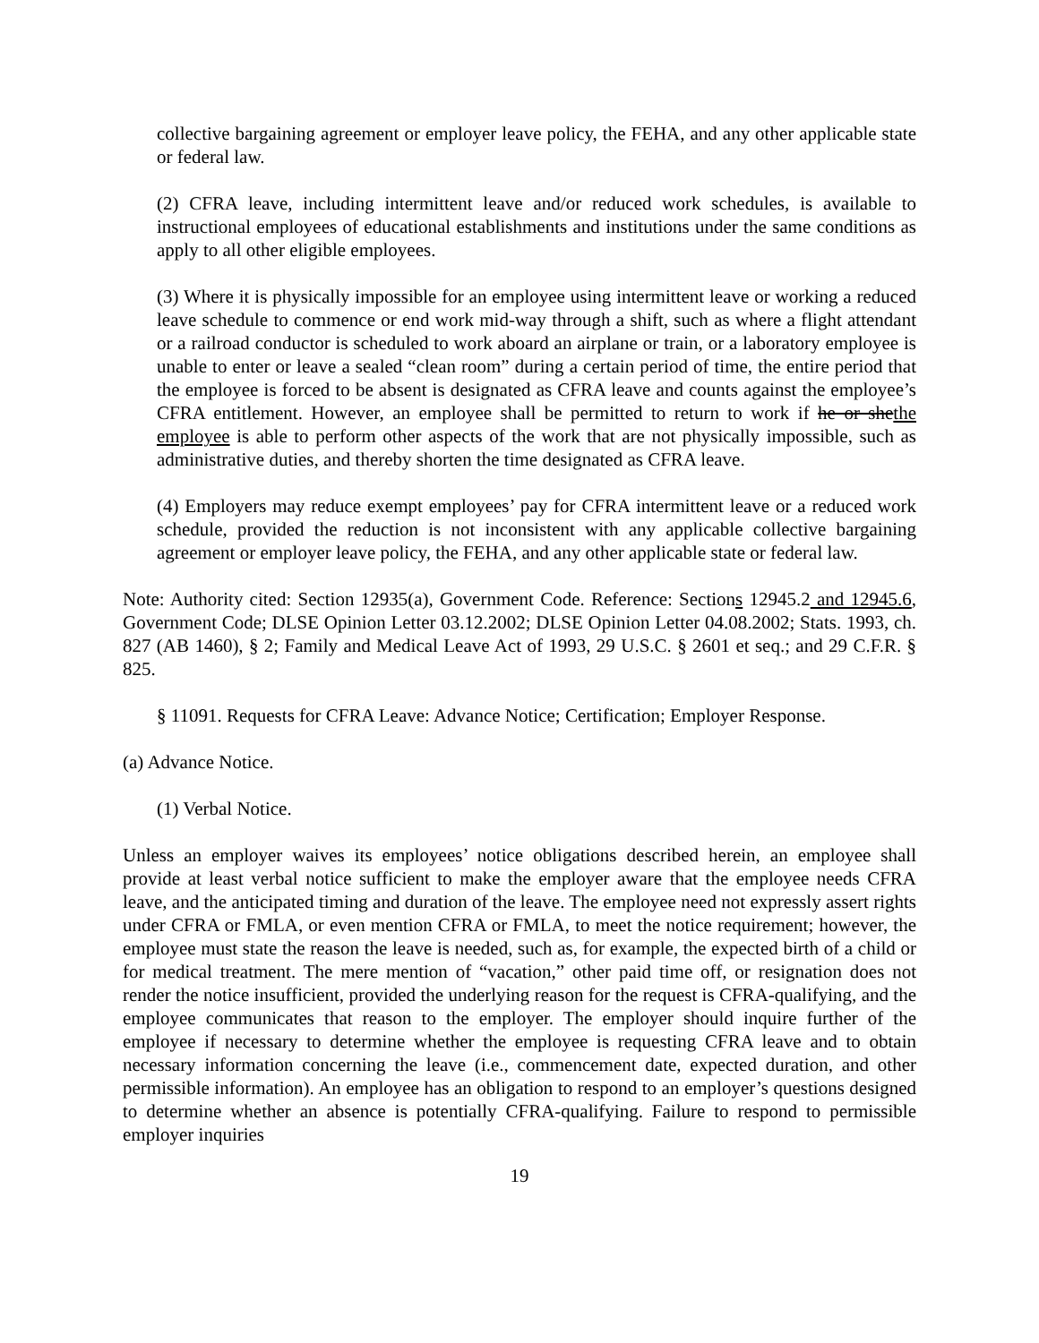collective bargaining agreement or employer leave policy, the FEHA, and any other applicable state or federal law.
(2) CFRA leave, including intermittent leave and/or reduced work schedules, is available to instructional employees of educational establishments and institutions under the same conditions as apply to all other eligible employees.
(3) Where it is physically impossible for an employee using intermittent leave or working a reduced leave schedule to commence or end work mid-way through a shift, such as where a flight attendant or a railroad conductor is scheduled to work aboard an airplane or train, or a laboratory employee is unable to enter or leave a sealed “clean room” during a certain period of time, the entire period that the employee is forced to be absent is designated as CFRA leave and counts against the employee’s CFRA entitlement. However, an employee shall be permitted to return to work if he or shethe employee is able to perform other aspects of the work that are not physically impossible, such as administrative duties, and thereby shorten the time designated as CFRA leave.
(4) Employers may reduce exempt employees’ pay for CFRA intermittent leave or a reduced work schedule, provided the reduction is not inconsistent with any applicable collective bargaining agreement or employer leave policy, the FEHA, and any other applicable state or federal law.
Note: Authority cited: Section 12935(a), Government Code. Reference: Sections 12945.2 and 12945.6, Government Code; DLSE Opinion Letter 03.12.2002; DLSE Opinion Letter 04.08.2002; Stats. 1993, ch. 827 (AB 1460), § 2; Family and Medical Leave Act of 1993, 29 U.S.C. § 2601 et seq.; and 29 C.F.R. § 825.
§ 11091. Requests for CFRA Leave: Advance Notice; Certification; Employer Response.
(a) Advance Notice.
(1) Verbal Notice.
Unless an employer waives its employees’ notice obligations described herein, an employee shall provide at least verbal notice sufficient to make the employer aware that the employee needs CFRA leave, and the anticipated timing and duration of the leave. The employee need not expressly assert rights under CFRA or FMLA, or even mention CFRA or FMLA, to meet the notice requirement; however, the employee must state the reason the leave is needed, such as, for example, the expected birth of a child or for medical treatment. The mere mention of “vacation,” other paid time off, or resignation does not render the notice insufficient, provided the underlying reason for the request is CFRA-qualifying, and the employee communicates that reason to the employer. The employer should inquire further of the employee if necessary to determine whether the employee is requesting CFRA leave and to obtain necessary information concerning the leave (i.e., commencement date, expected duration, and other permissible information). An employee has an obligation to respond to an employer’s questions designed to determine whether an absence is potentially CFRA-qualifying. Failure to respond to permissible employer inquiries
19